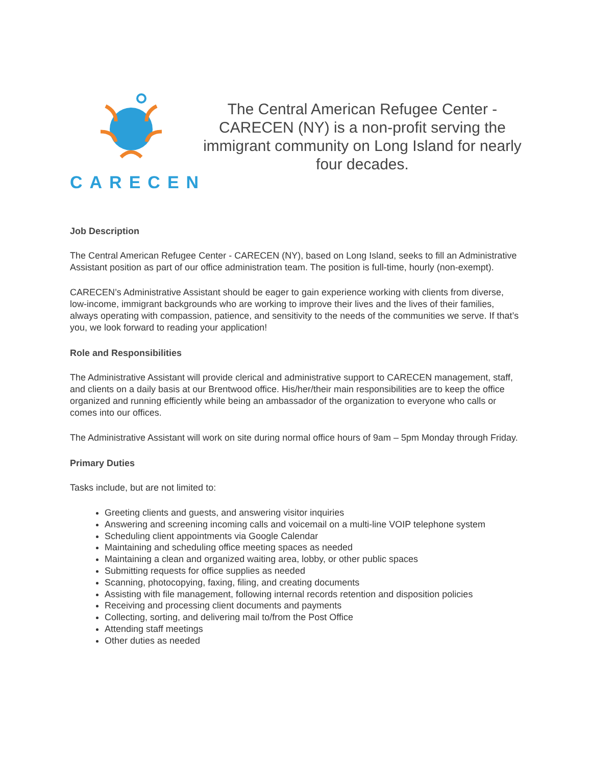CARECEN
The Central American Refugee Center - CARECEN (NY) is a non-profit serving the immigrant community on Long Island for nearly four decades.
Job Description
The Central American Refugee Center - CARECEN (NY), based on Long Island, seeks to fill an Administrative Assistant position as part of our office administration team. The position is full-time, hourly (non-exempt).
CARECEN’s Administrative Assistant should be eager to gain experience working with clients from diverse, low-income, immigrant backgrounds who are working to improve their lives and the lives of their families, always operating with compassion, patience, and sensitivity to the needs of the communities we serve. If that’s you, we look forward to reading your application!
Role and Responsibilities
The Administrative Assistant will provide clerical and administrative support to CARECEN management, staff, and clients on a daily basis at our Brentwood office. His/her/their main responsibilities are to keep the office organized and running efficiently while being an ambassador of the organization to everyone who calls or comes into our offices.
The Administrative Assistant will work on site during normal office hours of 9am – 5pm Monday through Friday.
Primary Duties
Tasks include, but are not limited to:
Greeting clients and guests, and answering visitor inquiries
Answering and screening incoming calls and voicemail on a multi-line VOIP telephone system
Scheduling client appointments via Google Calendar
Maintaining and scheduling office meeting spaces as needed
Maintaining a clean and organized waiting area, lobby, or other public spaces
Submitting requests for office supplies as needed
Scanning, photocopying, faxing, filing, and creating documents
Assisting with file management, following internal records retention and disposition policies
Receiving and processing client documents and payments
Collecting, sorting, and delivering mail to/from the Post Office
Attending staff meetings
Other duties as needed